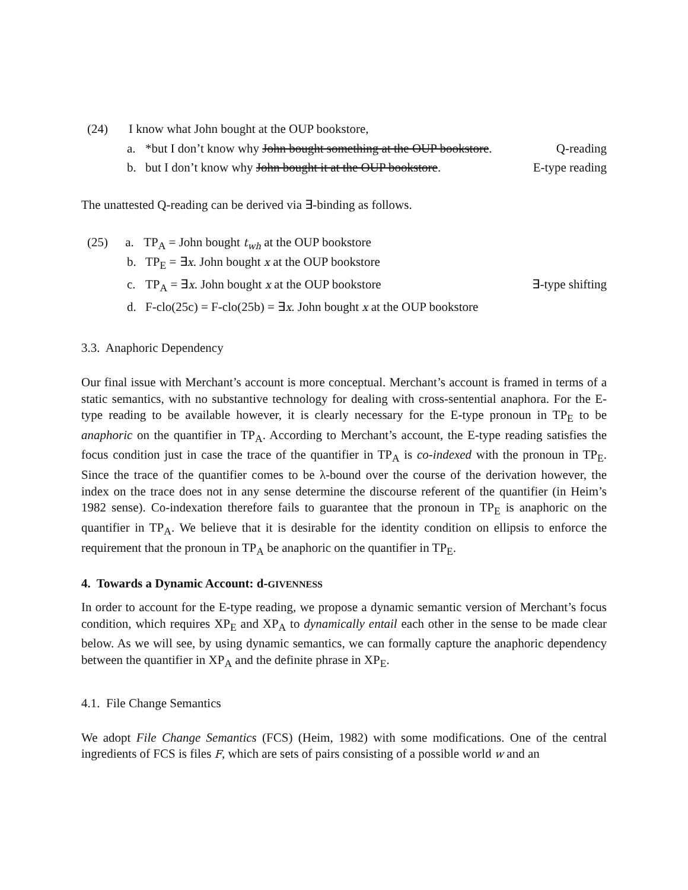(24) I know what John bought at the OUP bookstore,
a. *but I don’t know why John bought something at the OUP bookstore. Q-reading
b. but I don’t know why John bought it at the OUP bookstore. E-type reading
The unattested Q-reading can be derived via ∃-binding as follows.
(25) a. TP<sub>A</sub> = John bought t<sub>wh</sub> at the OUP bookstore
b. TP<sub>E</sub> = ∃x. John bought x at the OUP bookstore
c. TP<sub>A</sub> = ∃x. John bought x at the OUP bookstore ∃-type shifting
d. F-clo(25c) = F-clo(25b) = ∃x. John bought x at the OUP bookstore
3.3. Anaphoric Dependency
Our final issue with Merchant’s account is more conceptual. Merchant’s account is framed in terms of a static semantics, with no substantive technology for dealing with cross-sentential anaphora. For the E-type reading to be available however, it is clearly necessary for the E-type pronoun in TP<sub>E</sub> to be anaphoric on the quantifier in TP<sub>A</sub>. According to Merchant’s account, the E-type reading satisfies the focus condition just in case the trace of the quantifier in TP<sub>A</sub> is co-indexed with the pronoun in TP<sub>E</sub>. Since the trace of the quantifier comes to be λ-bound over the course of the derivation however, the index on the trace does not in any sense determine the discourse referent of the quantifier (in Heim’s 1982 sense). Co-indexation therefore fails to guarantee that the pronoun in TP<sub>E</sub> is anaphoric on the quantifier in TP<sub>A</sub>. We believe that it is desirable for the identity condition on ellipsis to enforce the requirement that the pronoun in TP<sub>A</sub> be anaphoric on the quantifier in TP<sub>E</sub>.
4. Towards a Dynamic Account: d-GIVENNESS
In order to account for the E-type reading, we propose a dynamic semantic version of Merchant’s focus condition, which requires XP<sub>E</sub> and XP<sub>A</sub> to dynamically entail each other in the sense to be made clear below. As we will see, by using dynamic semantics, we can formally capture the anaphoric dependency between the quantifier in XP<sub>A</sub> and the definite phrase in XP<sub>E</sub>.
4.1. File Change Semantics
We adopt File Change Semantics (FCS) (Heim, 1982) with some modifications. One of the central ingredients of FCS is files F, which are sets of pairs consisting of a possible world w and an